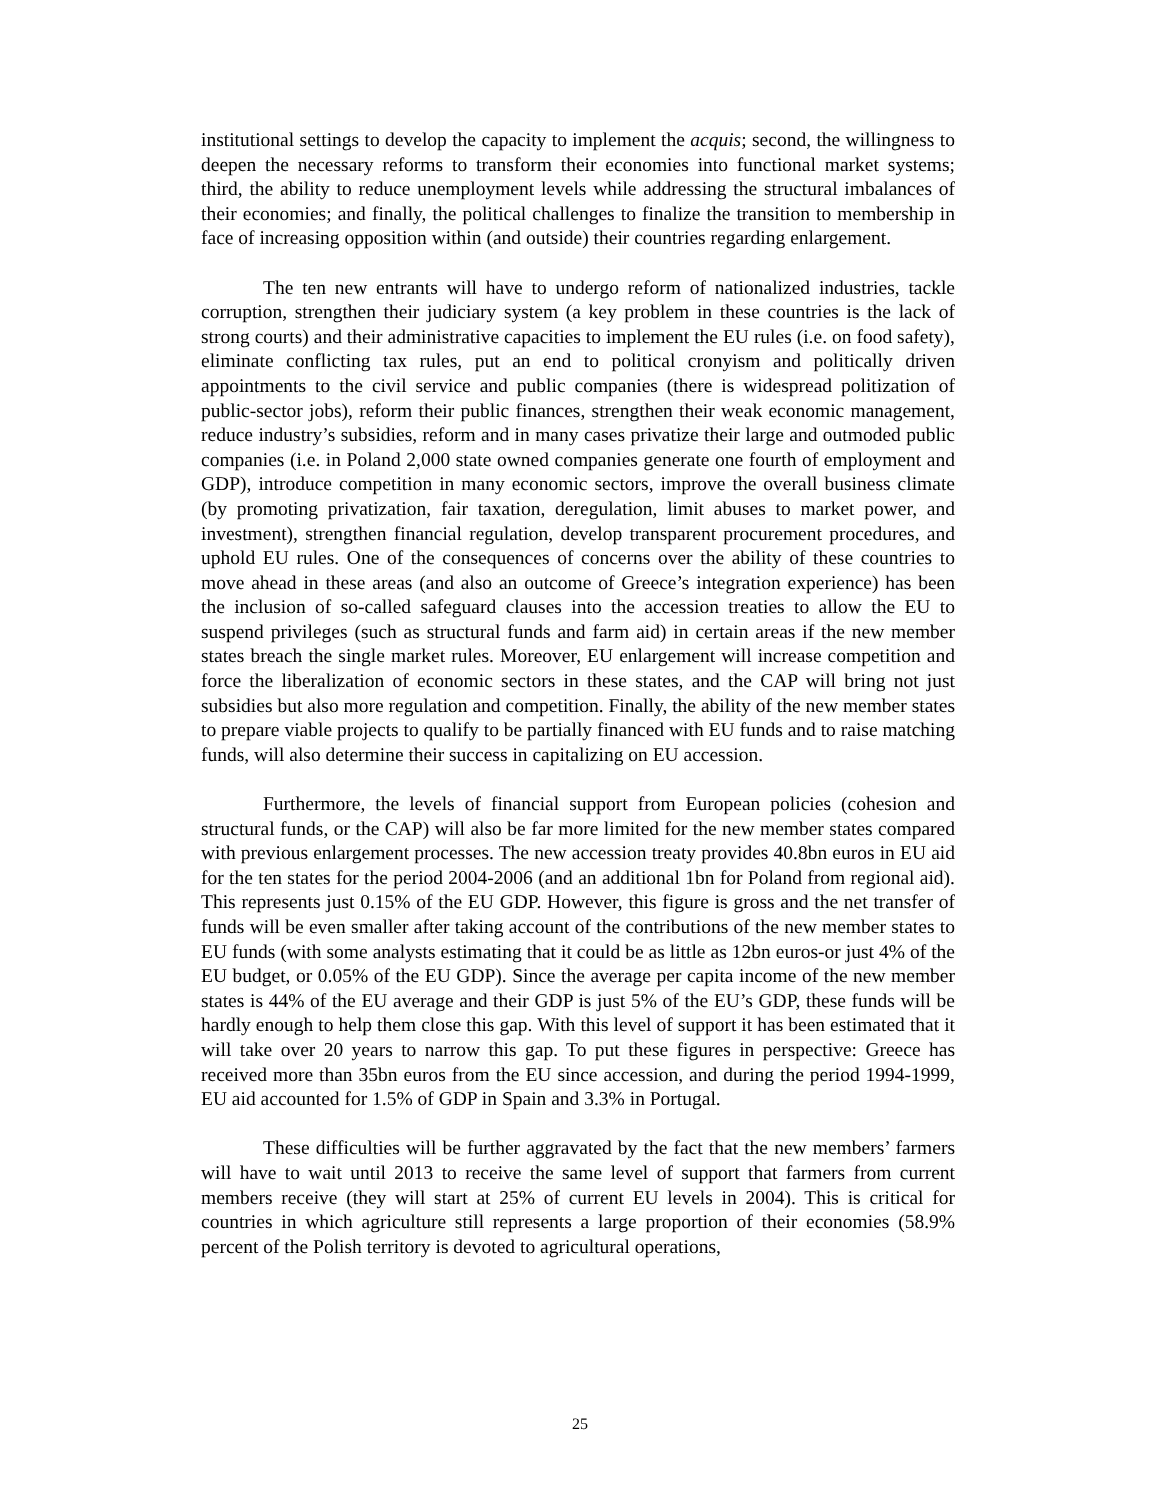institutional settings to develop the capacity to implement the acquis; second, the willingness to deepen the necessary reforms to transform their economies into functional market systems; third, the ability to reduce unemployment levels while addressing the structural imbalances of their economies; and finally, the political challenges to finalize the transition to membership in face of increasing opposition within (and outside) their countries regarding enlargement.
The ten new entrants will have to undergo reform of nationalized industries, tackle corruption, strengthen their judiciary system (a key problem in these countries is the lack of strong courts) and their administrative capacities to implement the EU rules (i.e. on food safety), eliminate conflicting tax rules, put an end to political cronyism and politically driven appointments to the civil service and public companies (there is widespread politization of public-sector jobs), reform their public finances, strengthen their weak economic management, reduce industry’s subsidies, reform and in many cases privatize their large and outmoded public companies (i.e. in Poland 2,000 state owned companies generate one fourth of employment and GDP), introduce competition in many economic sectors, improve the overall business climate (by promoting privatization, fair taxation, deregulation, limit abuses to market power, and investment), strengthen financial regulation, develop transparent procurement procedures, and uphold EU rules. One of the consequences of concerns over the ability of these countries to move ahead in these areas (and also an outcome of Greece’s integration experience) has been the inclusion of so-called safeguard clauses into the accession treaties to allow the EU to suspend privileges (such as structural funds and farm aid) in certain areas if the new member states breach the single market rules. Moreover, EU enlargement will increase competition and force the liberalization of economic sectors in these states, and the CAP will bring not just subsidies but also more regulation and competition. Finally, the ability of the new member states to prepare viable projects to qualify to be partially financed with EU funds and to raise matching funds, will also determine their success in capitalizing on EU accession.
Furthermore, the levels of financial support from European policies (cohesion and structural funds, or the CAP) will also be far more limited for the new member states compared with previous enlargement processes. The new accession treaty provides 40.8bn euros in EU aid for the ten states for the period 2004-2006 (and an additional 1bn for Poland from regional aid). This represents just 0.15% of the EU GDP. However, this figure is gross and the net transfer of funds will be even smaller after taking account of the contributions of the new member states to EU funds (with some analysts estimating that it could be as little as 12bn euros-or just 4% of the EU budget, or 0.05% of the EU GDP). Since the average per capita income of the new member states is 44% of the EU average and their GDP is just 5% of the EU’s GDP, these funds will be hardly enough to help them close this gap. With this level of support it has been estimated that it will take over 20 years to narrow this gap. To put these figures in perspective: Greece has received more than 35bn euros from the EU since accession, and during the period 1994-1999, EU aid accounted for 1.5% of GDP in Spain and 3.3% in Portugal.
These difficulties will be further aggravated by the fact that the new members’ farmers will have to wait until 2013 to receive the same level of support that farmers from current members receive (they will start at 25% of current EU levels in 2004). This is critical for countries in which agriculture still represents a large proportion of their economies (58.9% percent of the Polish territory is devoted to agricultural operations,
25